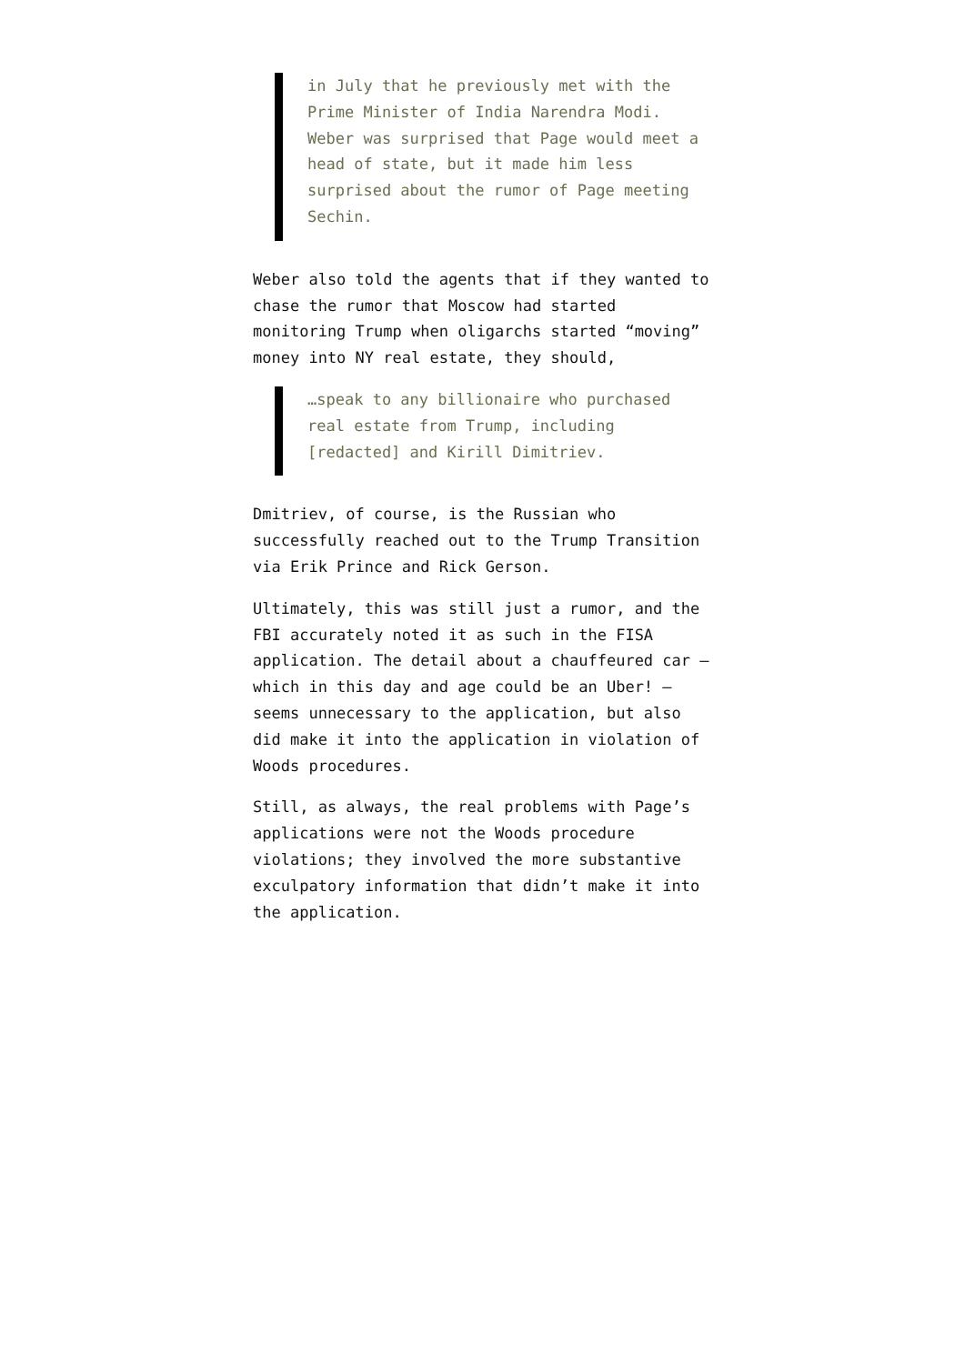in July that he previously met with the Prime Minister of India Narendra Modi. Weber was surprised that Page would meet a head of state, but it made him less surprised about the rumor of Page meeting Sechin.
Weber also told the agents that if they wanted to chase the rumor that Moscow had started monitoring Trump when oligarchs started “moving” money into NY real estate, they should,
…speak to any billionaire who purchased real estate from Trump, including [redacted] and Kirill Dimitriev.
Dmitriev, of course, is the Russian who successfully reached out to the Trump Transition via Erik Prince and Rick Gerson.
Ultimately, this was still just a rumor, and the FBI accurately noted it as such in the FISA application. The detail about a chauffeured car — which in this day and age could be an Uber! — seems unnecessary to the application, but also did make it into the application in violation of Woods procedures.
Still, as always, the real problems with Page’s applications were not the Woods procedure violations; they involved the more substantive exculpatory information that didn’t make it into the application.